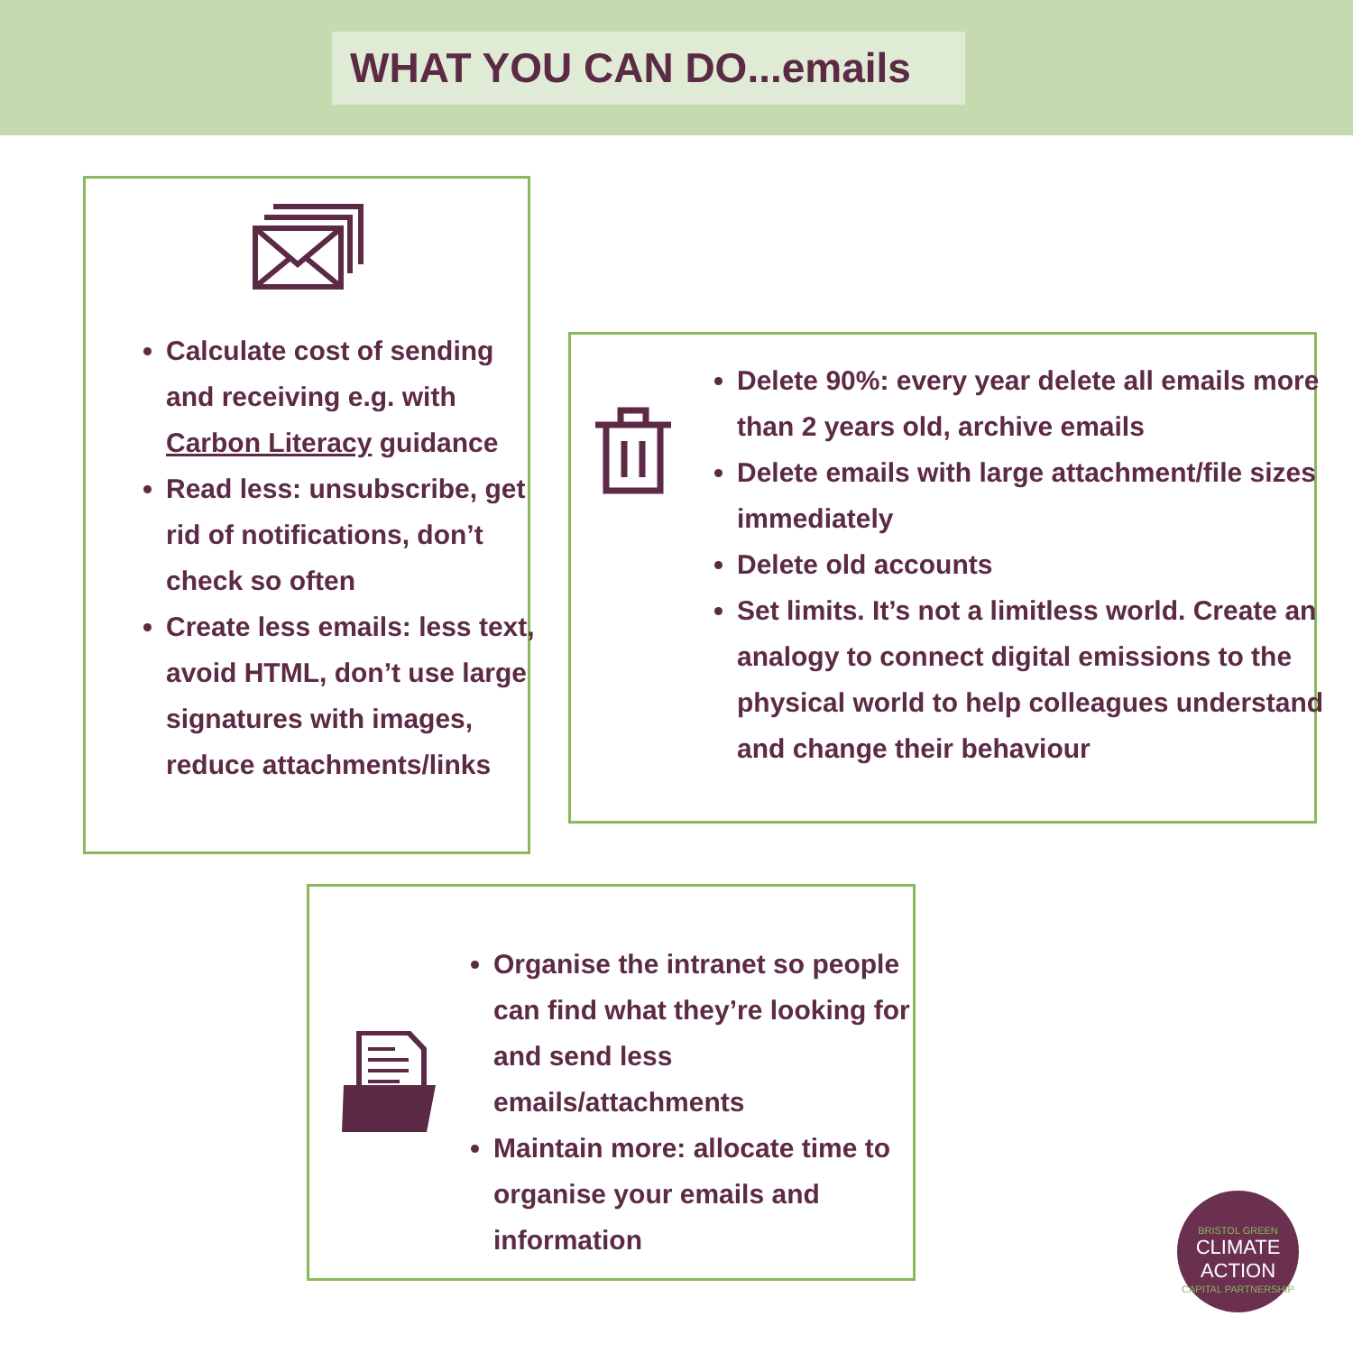WHAT YOU CAN DO...emails
Calculate cost of sending and receiving e.g. with Carbon Literacy guidance
Read less: unsubscribe, get rid of notifications, don’t check so often
Create less emails: less text, avoid HTML, don’t use large signatures with images, reduce attachments/links
Delete 90%: every year delete all emails more than 2 years old, archive emails
Delete emails with large attachment/file sizes immediately
Delete old accounts
Set limits. It’s not a limitless world. Create an analogy to connect digital emissions to the physical world to help colleagues understand and change their behaviour
Organise the intranet so people can find what they’re looking for and send less emails/attachments
Maintain more: allocate time to organise your emails and information
BRISTOL GREEN
CLIMATE
ACTION
CAPITAL PARTNERSHIP